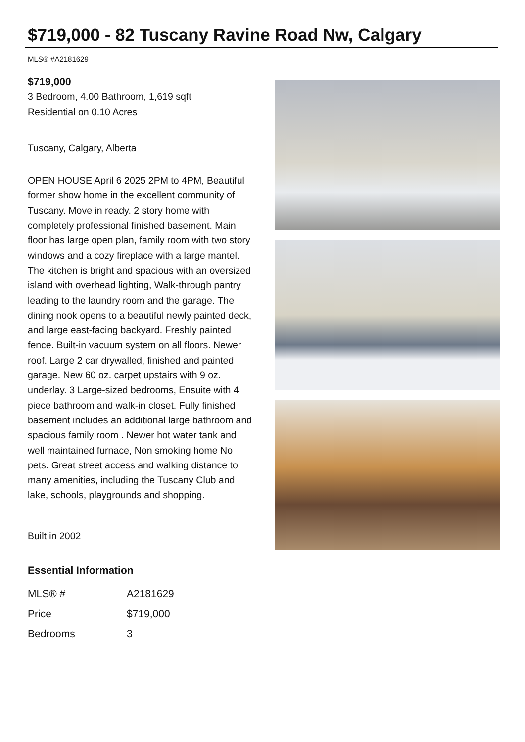$719,000 - 82 Tuscany Ravine Road Nw, Calgary
MLS® #A2181629
$719,000
3 Bedroom, 4.00 Bathroom, 1,619 sqft
Residential on 0.10 Acres
Tuscany, Calgary, Alberta
OPEN HOUSE April 6 2025 2PM to 4PM, Beautiful former show home in the excellent community of Tuscany. Move in ready. 2 story home with completely professional finished basement. Main floor has large open plan, family room with two story windows and a cozy fireplace with a large mantel. The kitchen is bright and spacious with an oversized island with overhead lighting, Walk-through pantry leading to the laundry room and the garage. The dining nook opens to a beautiful newly painted deck, and large east-facing backyard. Freshly painted fence. Built-in vacuum system on all floors. Newer roof. Large 2 car drywalled, finished and painted garage. New 60 oz. carpet upstairs with 9 oz. underlay. 3 Large-sized bedrooms, Ensuite with 4 piece bathroom and walk-in closet. Fully finished basement includes an additional large bathroom and spacious family room . Newer hot water tank and well maintained furnace, Non smoking home No pets. Great street access and walking distance to many amenities, including the Tuscany Club and lake, schools, playgrounds and shopping.
Built in 2002
Essential Information
| MLS® # | A2181629 |
| Price | $719,000 |
| Bedrooms | 3 |